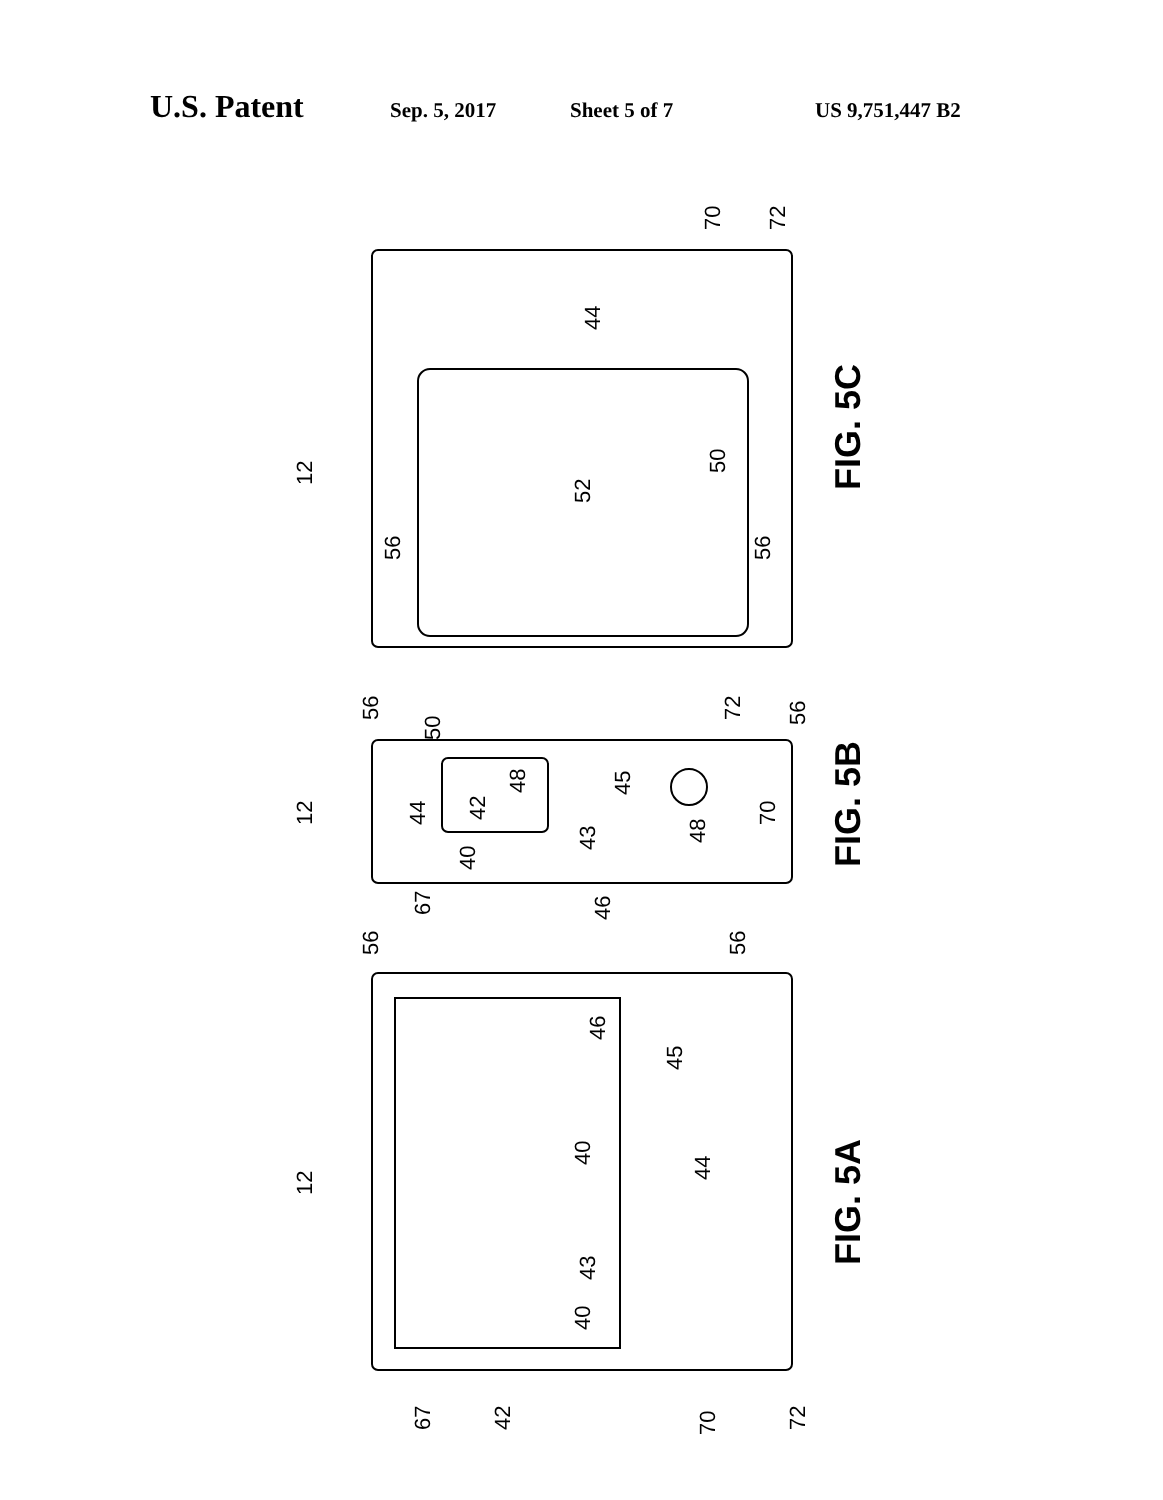U.S. Patent Sep. 5, 2017 Sheet 5 of 7 US 9,751,447 B2
FIG. 5C
FIG. 5B
FIG. 5A
12
12
12
44
52
50
56
56
70
72
56
50
72
56
44
42
48
45
48
70
43
40
67
46
56
56
46
45
44
40
43
40
67
42
70
72